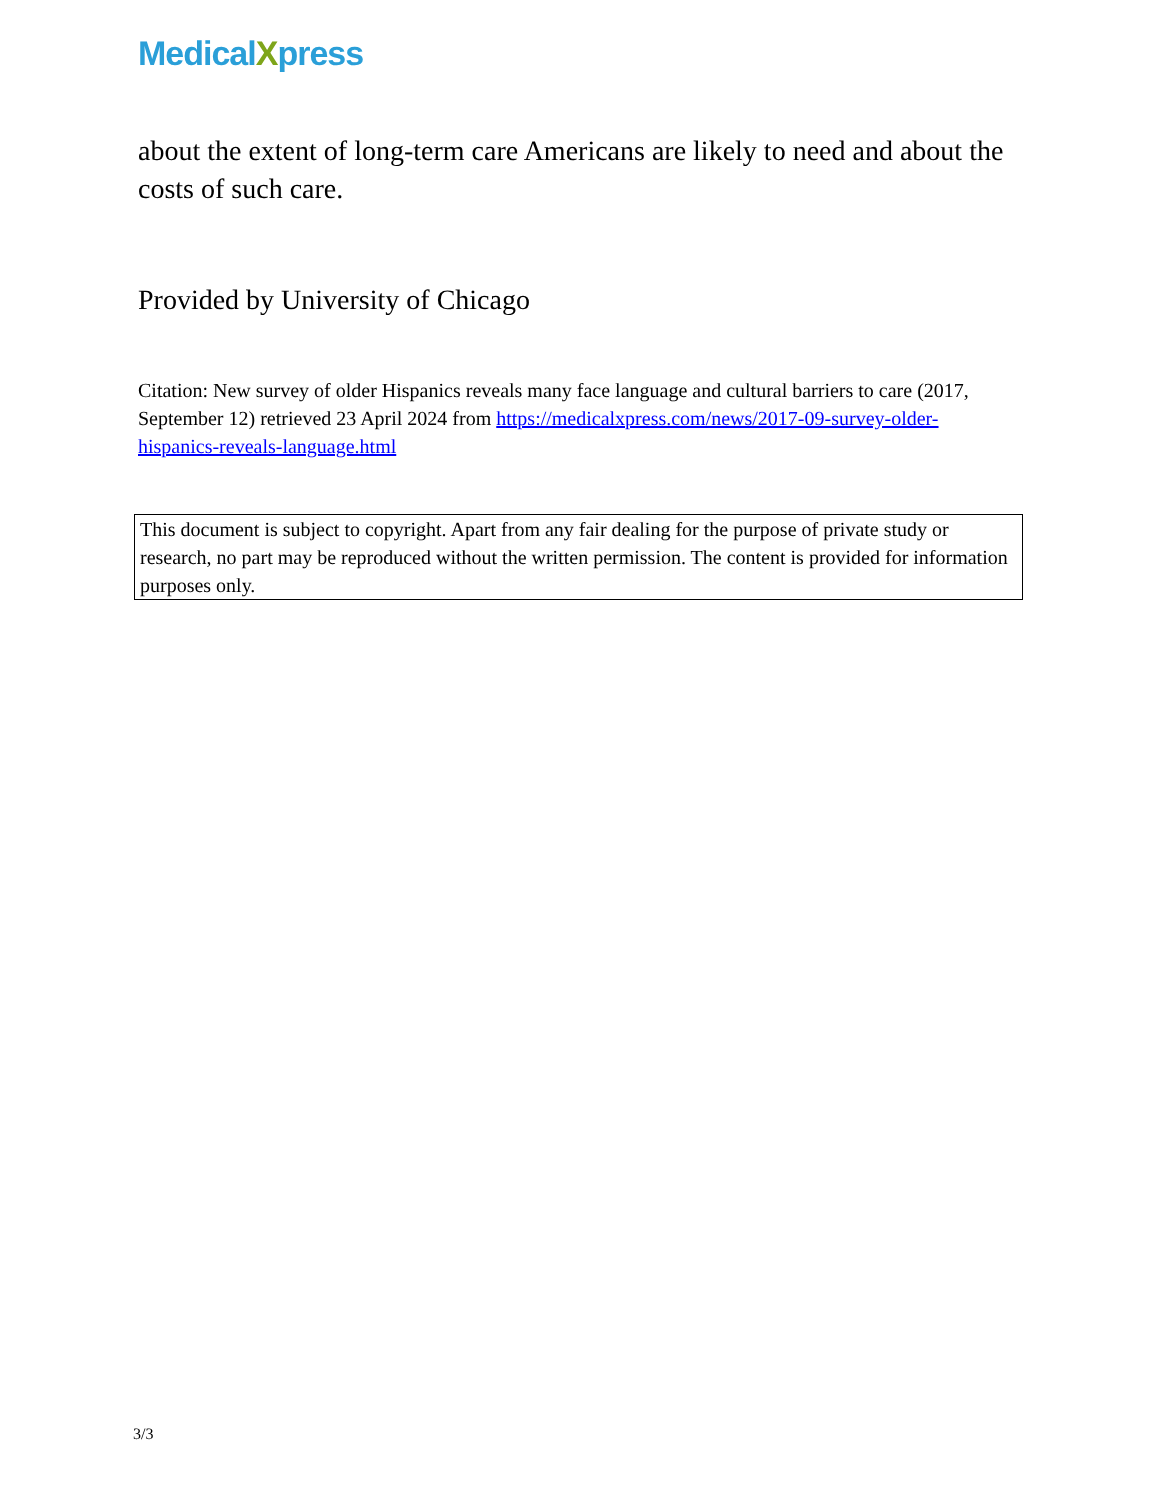MedicalXpress
about the extent of long-term care Americans are likely to need and about the costs of such care.
Provided by University of Chicago
Citation: New survey of older Hispanics reveals many face language and cultural barriers to care (2017, September 12) retrieved 23 April 2024 from https://medicalxpress.com/news/2017-09-survey-older-hispanics-reveals-language.html
This document is subject to copyright. Apart from any fair dealing for the purpose of private study or research, no part may be reproduced without the written permission. The content is provided for information purposes only.
3/3